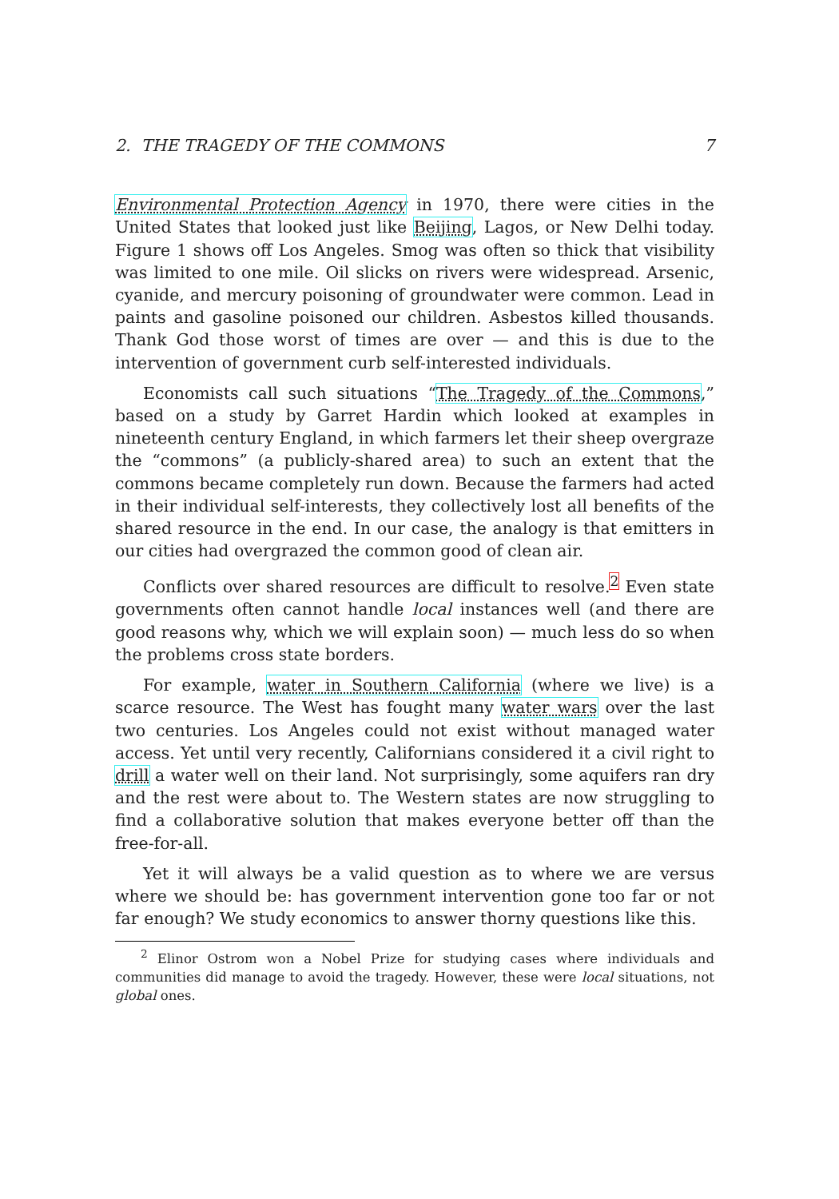2. THE TRAGEDY OF THE COMMONS 7
Environmental Protection Agency in 1970, there were cities in the United States that looked just like Beijing, Lagos, or New Delhi today. Figure 1 shows off Los Angeles. Smog was often so thick that visibility was limited to one mile. Oil slicks on rivers were widespread. Arsenic, cyanide, and mercury poisoning of groundwater were common. Lead in paints and gasoline poisoned our children. Asbestos killed thousands. Thank God those worst of times are over — and this is due to the intervention of government curb self-interested individuals.
Economists call such situations “The Tragedy of the Commons,” based on a study by Garret Hardin which looked at examples in nineteenth century England, in which farmers let their sheep overgraze the “commons” (a publicly-shared area) to such an extent that the commons became completely run down. Because the farmers had acted in their individual self-interests, they collectively lost all benefits of the shared resource in the end. In our case, the analogy is that emitters in our cities had overgrazed the common good of clean air.
Conflicts over shared resources are difficult to resolve.<sup>2</sup> Even state governments often cannot handle local instances well (and there are good reasons why, which we will explain soon) — much less do so when the problems cross state borders.
For example, water in Southern California (where we live) is a scarce resource. The West has fought many water wars over the last two centuries. Los Angeles could not exist without managed water access. Yet until very recently, Californians considered it a civil right to drill a water well on their land. Not surprisingly, some aquifers ran dry and the rest were about to. The Western states are now struggling to find a collaborative solution that makes everyone better off than the free-for-all.
Yet it will always be a valid question as to where we are versus where we should be: has government intervention gone too far or not far enough? We study economics to answer thorny questions like this.
<sup>2</sup> Elinor Ostrom won a Nobel Prize for studying cases where individuals and communities did manage to avoid the tragedy. However, these were local situations, not global ones.